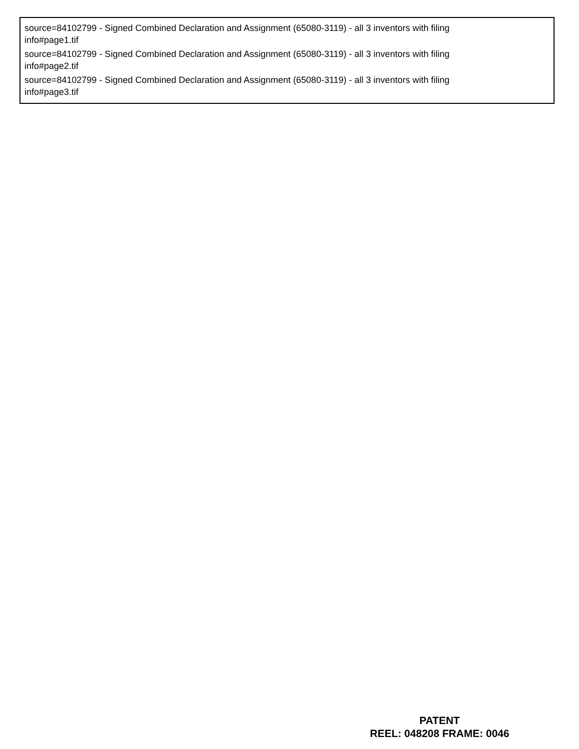source=84102799 - Signed Combined Declaration and Assignment (65080-3119) - all 3 inventors with filing
info#page1.tif
source=84102799 - Signed Combined Declaration and Assignment (65080-3119) - all 3 inventors with filing
info#page2.tif
source=84102799 - Signed Combined Declaration and Assignment (65080-3119) - all 3 inventors with filing
info#page3.tif
PATENT
REEL: 048208 FRAME: 0046